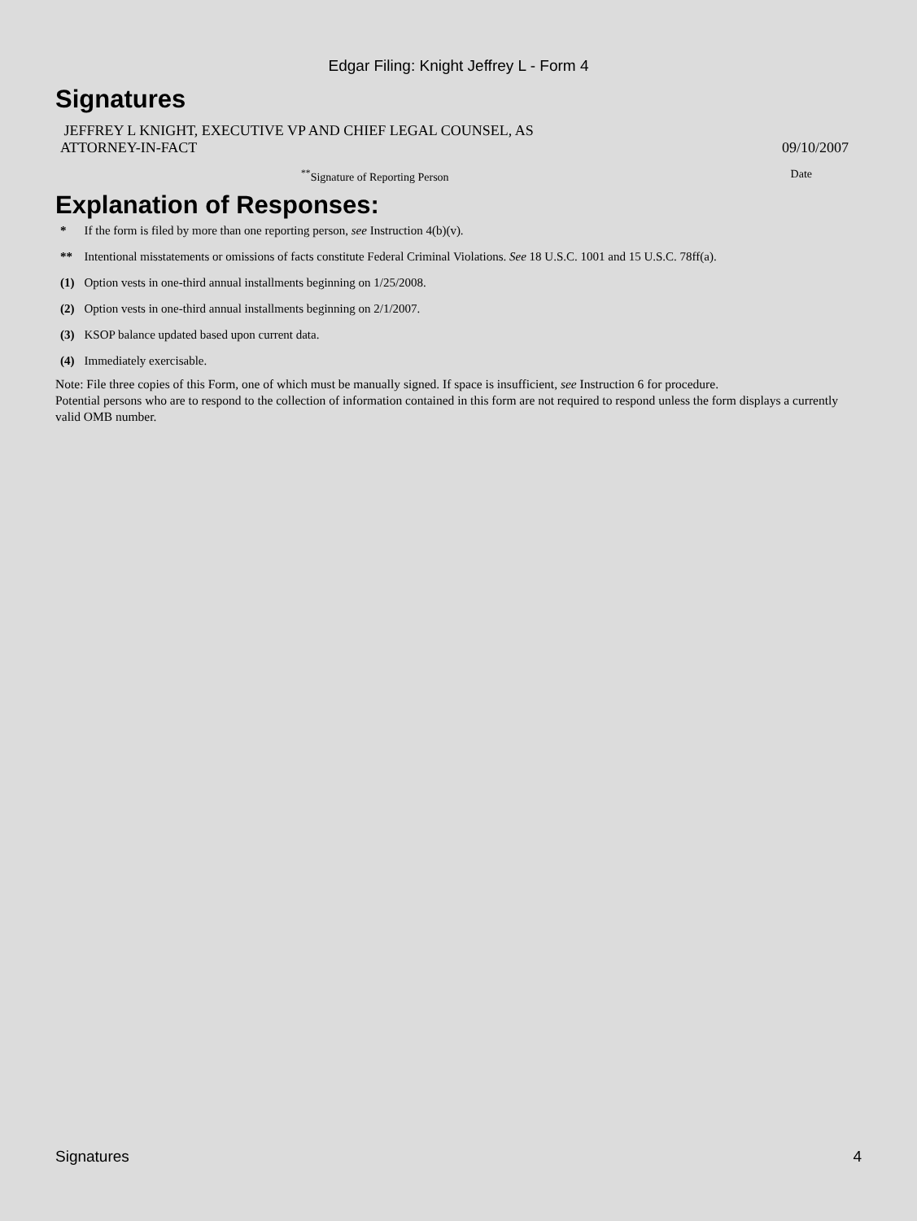Edgar Filing: Knight Jeffrey L - Form 4
Signatures
JEFFREY L KNIGHT, EXECUTIVE VP AND CHIEF LEGAL COUNSEL, AS
ATTORNEY-IN-FACT
09/10/2007
<sup>**</sup> Signature of Reporting Person Date
Explanation of Responses:
| * | If the form is filed by more than one reporting person, see Instruction 4(b)(v). |
| ** | Intentional misstatements or omissions of facts constitute Federal Criminal Violations. See 18 U.S.C. 1001 and 15 U.S.C. 78ff(a). |
| (1) | Option vests in one-third annual installments beginning on 1/25/2008. |
| (2) | Option vests in one-third annual installments beginning on 2/1/2007. |
| (3) | KSOP balance updated based upon current data. |
| (4) | Immediately exercisable. |
Note: File three copies of this Form, one of which must be manually signed. If space is insufficient, see Instruction 6 for procedure.
Potential persons who are to respond to the collection of information contained in this form are not required to respond unless the form displays a currently valid OMB number.
Signatures 4